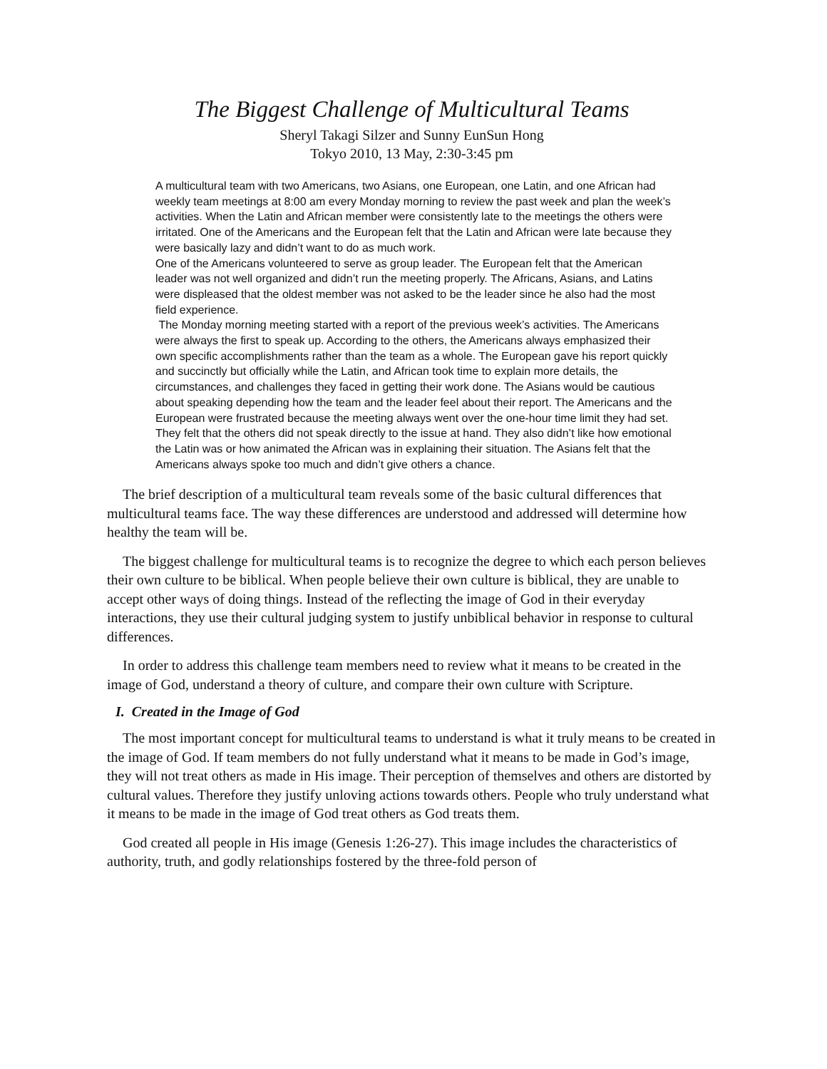The Biggest Challenge of Multicultural Teams
Sheryl Takagi Silzer and Sunny EunSun Hong
Tokyo 2010, 13 May, 2:30-3:45 pm
A multicultural team with two Americans, two Asians, one European, one Latin, and one African had weekly team meetings at 8:00 am every Monday morning to review the past week and plan the week’s activities. When the Latin and African member were consistently late to the meetings the others were irritated. One of the Americans and the European felt that the Latin and African were late because they were basically lazy and didn’t want to do as much work.
One of the Americans volunteered to serve as group leader. The European felt that the American leader was not well organized and didn’t run the meeting properly. The Africans, Asians, and Latins were displeased that the oldest member was not asked to be the leader since he also had the most field experience.
The Monday morning meeting started with a report of the previous week’s activities. The Americans were always the first to speak up. According to the others, the Americans always emphasized their own specific accomplishments rather than the team as a whole. The European gave his report quickly and succinctly but officially while the Latin, and African took time to explain more details, the circumstances, and challenges they faced in getting their work done. The Asians would be cautious about speaking depending how the team and the leader feel about their report. The Americans and the European were frustrated because the meeting always went over the one-hour time limit they had set. They felt that the others did not speak directly to the issue at hand. They also didn’t like how emotional the Latin was or how animated the African was in explaining their situation. The Asians felt that the Americans always spoke too much and didn’t give others a chance.
The brief description of a multicultural team reveals some of the basic cultural differences that multicultural teams face. The way these differences are understood and addressed will determine how healthy the team will be.
The biggest challenge for multicultural teams is to recognize the degree to which each person believes their own culture to be biblical. When people believe their own culture is biblical, they are unable to accept other ways of doing things. Instead of the reflecting the image of God in their everyday interactions, they use their cultural judging system to justify unbiblical behavior in response to cultural differences.
In order to address this challenge team members need to review what it means to be created in the image of God, understand a theory of culture, and compare their own culture with Scripture.
I. Created in the Image of God
The most important concept for multicultural teams to understand is what it truly means to be created in the image of God. If team members do not fully understand what it means to be made in God’s image, they will not treat others as made in His image. Their perception of themselves and others are distorted by cultural values. Therefore they justify unloving actions towards others. People who truly understand what it means to be made in the image of God treat others as God treats them.
God created all people in His image (Genesis 1:26-27). This image includes the characteristics of authority, truth, and godly relationships fostered by the three-fold person of